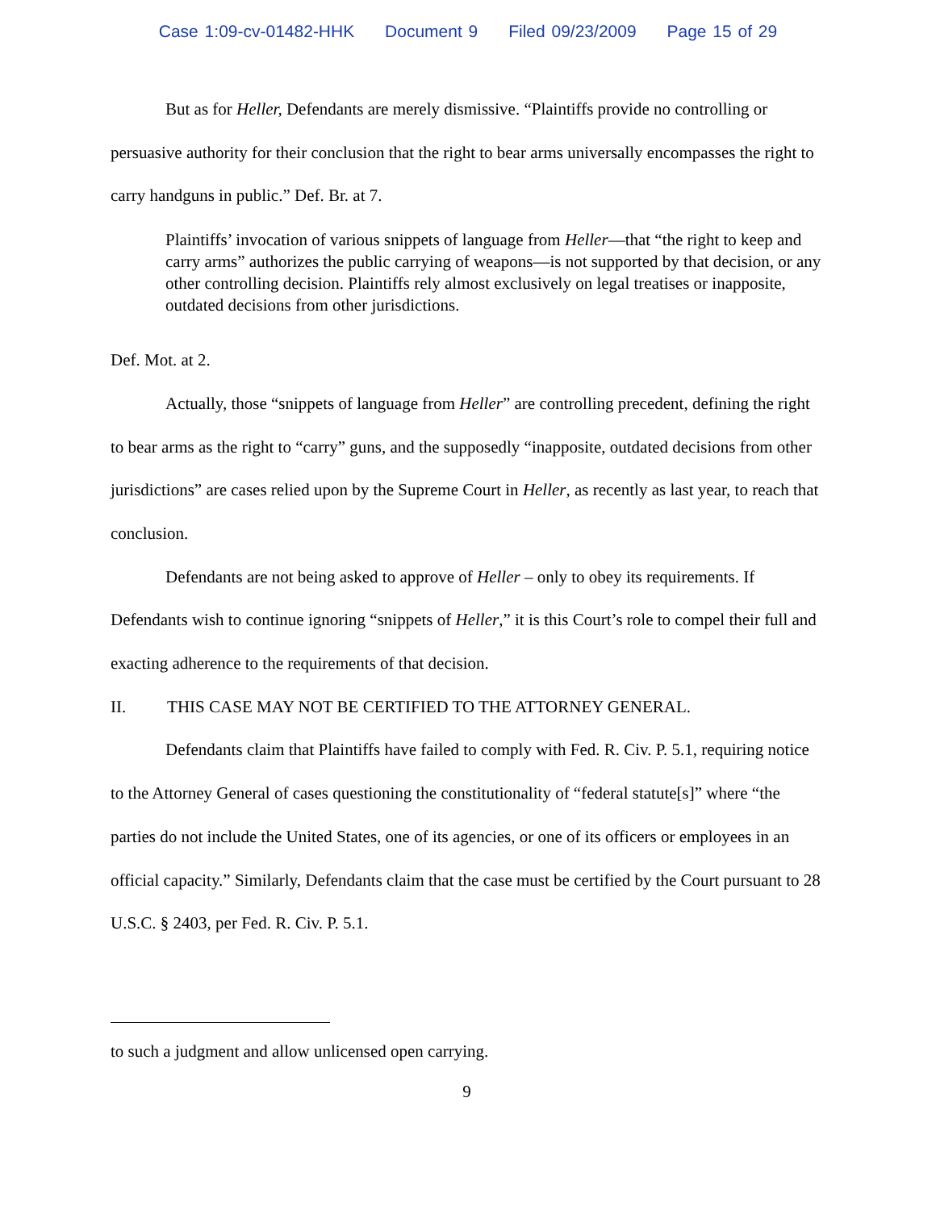Case 1:09-cv-01482-HHK Document 9 Filed 09/23/2009 Page 15 of 29
But as for Heller, Defendants are merely dismissive. “Plaintiffs provide no controlling or persuasive authority for their conclusion that the right to bear arms universally encompasses the right to carry handguns in public.” Def. Br. at 7.
Plaintiffs’ invocation of various snippets of language from Heller—that “the right to keep and carry arms” authorizes the public carrying of weapons—is not supported by that decision, or any other controlling decision. Plaintiffs rely almost exclusively on legal treatises or inapposite, outdated decisions from other jurisdictions.
Def. Mot. at 2.
Actually, those “snippets of language from Heller” are controlling precedent, defining the right to bear arms as the right to “carry” guns, and the supposedly “inapposite, outdated decisions from other jurisdictions” are cases relied upon by the Supreme Court in Heller, as recently as last year, to reach that conclusion.
Defendants are not being asked to approve of Heller – only to obey its requirements. If Defendants wish to continue ignoring “snippets of Heller,” it is this Court’s role to compel their full and exacting adherence to the requirements of that decision.
II. THIS CASE MAY NOT BE CERTIFIED TO THE ATTORNEY GENERAL.
Defendants claim that Plaintiffs have failed to comply with Fed. R. Civ. P. 5.1, requiring notice to the Attorney General of cases questioning the constitutionality of “federal statute[s]” where “the parties do not include the United States, one of its agencies, or one of its officers or employees in an official capacity.” Similarly, Defendants claim that the case must be certified by the Court pursuant to 28 U.S.C. § 2403, per Fed. R. Civ. P. 5.1.
to such a judgment and allow unlicensed open carrying.
9